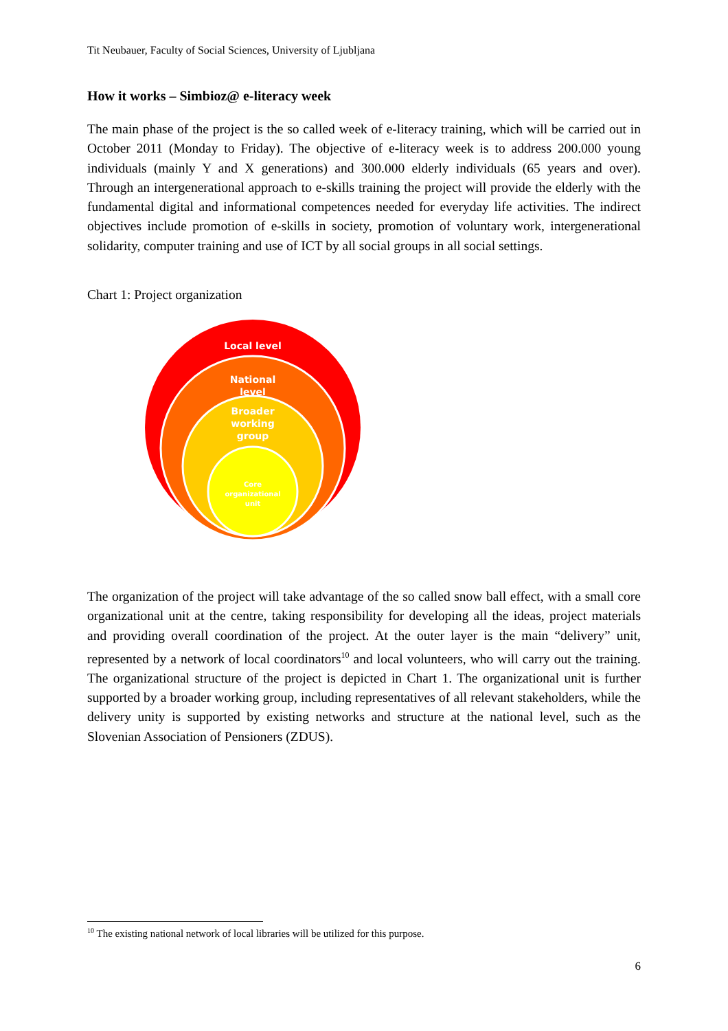Tit Neubauer, Faculty of Social Sciences, University of Ljubljana
How it works – Simbioz@ e-literacy week
The main phase of the project is the so called week of e-literacy training, which will be carried out in October 2011 (Monday to Friday). The objective of e-literacy week is to address 200.000 young individuals (mainly Y and X generations) and 300.000 elderly individuals (65 years and over). Through an intergenerational approach to e-skills training the project will provide the elderly with the fundamental digital and informational competences needed for everyday life activities. The indirect objectives include promotion of e-skills in society, promotion of voluntary work, intergenerational solidarity, computer training and use of ICT by all social groups in all social settings.
Chart 1: Project organization
Local level
National
level
Broader
working
group
Core
organizational
unit
The organization of the project will take advantage of the so called snow ball effect, with a small core organizational unit at the centre, taking responsibility for developing all the ideas, project materials and providing overall coordination of the project. At the outer layer is the main “delivery” unit, represented by a network of local coordinators<sup>10</sup> and local volunteers, who will carry out the training. The organizational structure of the project is depicted in Chart 1. The organizational unit is further supported by a broader working group, including representatives of all relevant stakeholders, while the delivery unity is supported by existing networks and structure at the national level, such as the Slovenian Association of Pensioners (ZDUS).
<sup>10</sup> The existing national network of local libraries will be utilized for this purpose.
6